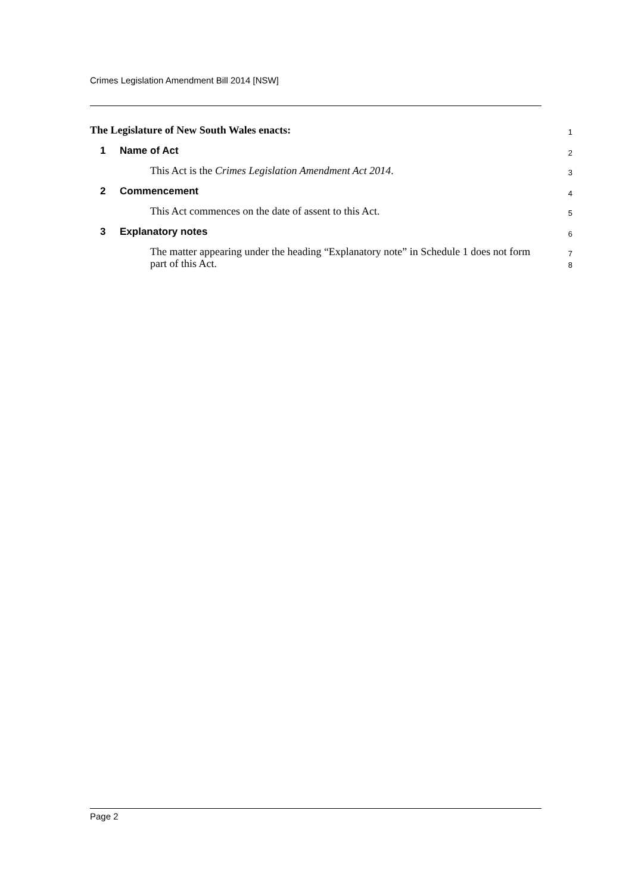Crimes Legislation Amendment Bill 2014 [NSW]
The Legislature of New South Wales enacts:
1
1 Name of Act
2
This Act is the Crimes Legislation Amendment Act 2014.
3
2 Commencement
4
This Act commences on the date of assent to this Act.
5
3 Explanatory notes
6
The matter appearing under the heading “Explanatory note” in Schedule 1 does not form part of this Act.
7
8
Page 2